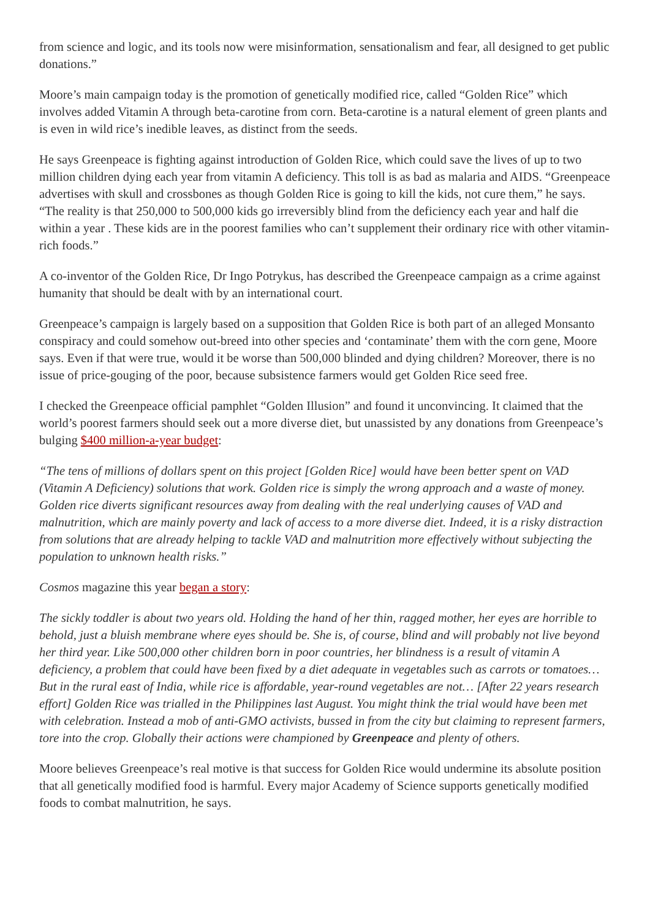from science and logic, and its tools now were misinformation, sensationalism and fear, all designed to get public donations.”
Moore’s main campaign today is the promotion of genetically modified rice, called “Golden Rice” which involves added Vitamin A through beta-carotine from corn. Beta-carotine is a natural element of green plants and is even in wild rice’s inedible leaves, as distinct from the seeds.
He says Greenpeace is fighting against introduction of Golden Rice, which could save the lives of up to two million children dying each year from vitamin A deficiency. This toll is as bad as malaria and AIDS. “Greenpeace advertises with skull and crossbones as though Golden Rice is going to kill the kids, not cure them,” he says. “The reality is that 250,000 to 500,000 kids go irreversibly blind from the deficiency each year and half die within a year . These kids are in the poorest families who can’t supplement their ordinary rice with other vitamin-rich foods.”
A co-inventor of the Golden Rice, Dr Ingo Potrykus, has described the Greenpeace campaign as a crime against humanity that should be dealt with by an international court.
Greenpeace’s campaign is largely based on a supposition that Golden Rice is both part of an alleged Monsanto conspiracy and could somehow out-breed into other species and ‘contaminate’ them with the corn gene, Moore says. Even if that were true, would it be worse than 500,000 blinded and dying children? Moreover, there is no issue of price-gouging of the poor, because subsistence farmers would get Golden Rice seed free.
I checked the Greenpeace official pamphlet “Golden Illusion” and found it unconvincing. It claimed that the world’s poorest farmers should seek out a more diverse diet, but unassisted by any donations from Greenpeace’s bulging $400 million-a-year budget:
“The tens of millions of dollars spent on this project [Golden Rice] would have been better spent on VAD (Vitamin A Deficiency) solutions that work. Golden rice is simply the wrong approach and a waste of money. Golden rice diverts significant resources away from dealing with the real underlying causes of VAD and malnutrition, which are mainly poverty and lack of access to a more diverse diet. Indeed, it is a risky distraction from solutions that are already helping to tackle VAD and malnutrition more effectively without subjecting the population to unknown health risks.”
Cosmos magazine this year began a story:
The sickly toddler is about two years old. Holding the hand of her thin, ragged mother, her eyes are horrible to behold, just a bluish membrane where eyes should be. She is, of course, blind and will probably not live beyond her third year. Like 500,000 other children born in poor countries, her blindness is a result of vitamin A deficiency, a problem that could have been fixed by a diet adequate in vegetables such as carrots or tomatoes… But in the rural east of India, while rice is affordable, year-round vegetables are not… [After 22 years research effort] Golden Rice was trialled in the Philippines last August. You might think the trial would have been met with celebration. Instead a mob of anti-GMO activists, bussed in from the city but claiming to represent farmers, tore into the crop. Globally their actions were championed by Greenpeace and plenty of others.
Moore believes Greenpeace’s real motive is that success for Golden Rice would undermine its absolute position that all genetically modified food is harmful. Every major Academy of Science supports genetically modified foods to combat malnutrition, he says.